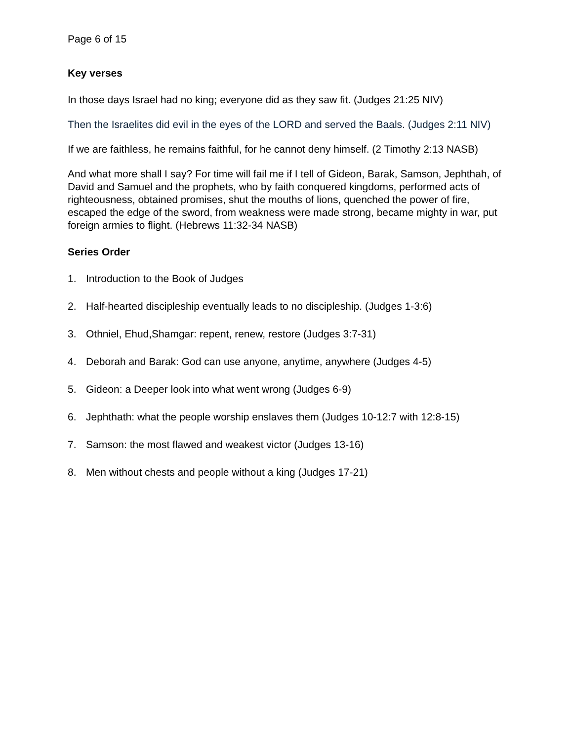Page 6 of 15
Key verses
In those days Israel had no king; everyone did as they saw fit. (Judges 21:25 NIV)
Then the Israelites did evil in the eyes of the LORD and served the Baals. (Judges 2:11 NIV)
If we are faithless, he remains faithful, for he cannot deny himself. (2 Timothy 2:13 NASB)
And what more shall I say? For time will fail me if I tell of Gideon, Barak, Samson, Jephthah, of David and Samuel and the prophets, who by faith conquered kingdoms, performed acts of righteousness, obtained promises, shut the mouths of lions, quenched the power of fire, escaped the edge of the sword, from weakness were made strong, became mighty in war, put foreign armies to flight. (Hebrews 11:32-34 NASB)
Series Order
1. Introduction to the Book of Judges
2. Half-hearted discipleship eventually leads to no discipleship. (Judges 1-3:6)
3. Othniel, Ehud,Shamgar: repent, renew, restore (Judges 3:7-31)
4. Deborah and Barak: God can use anyone, anytime, anywhere (Judges 4-5)
5. Gideon: a Deeper look into what went wrong (Judges 6-9)
6. Jephthath: what the people worship enslaves them (Judges 10-12:7 with 12:8-15)
7. Samson: the most flawed and weakest victor (Judges 13-16)
8. Men without chests and people without a king (Judges 17-21)